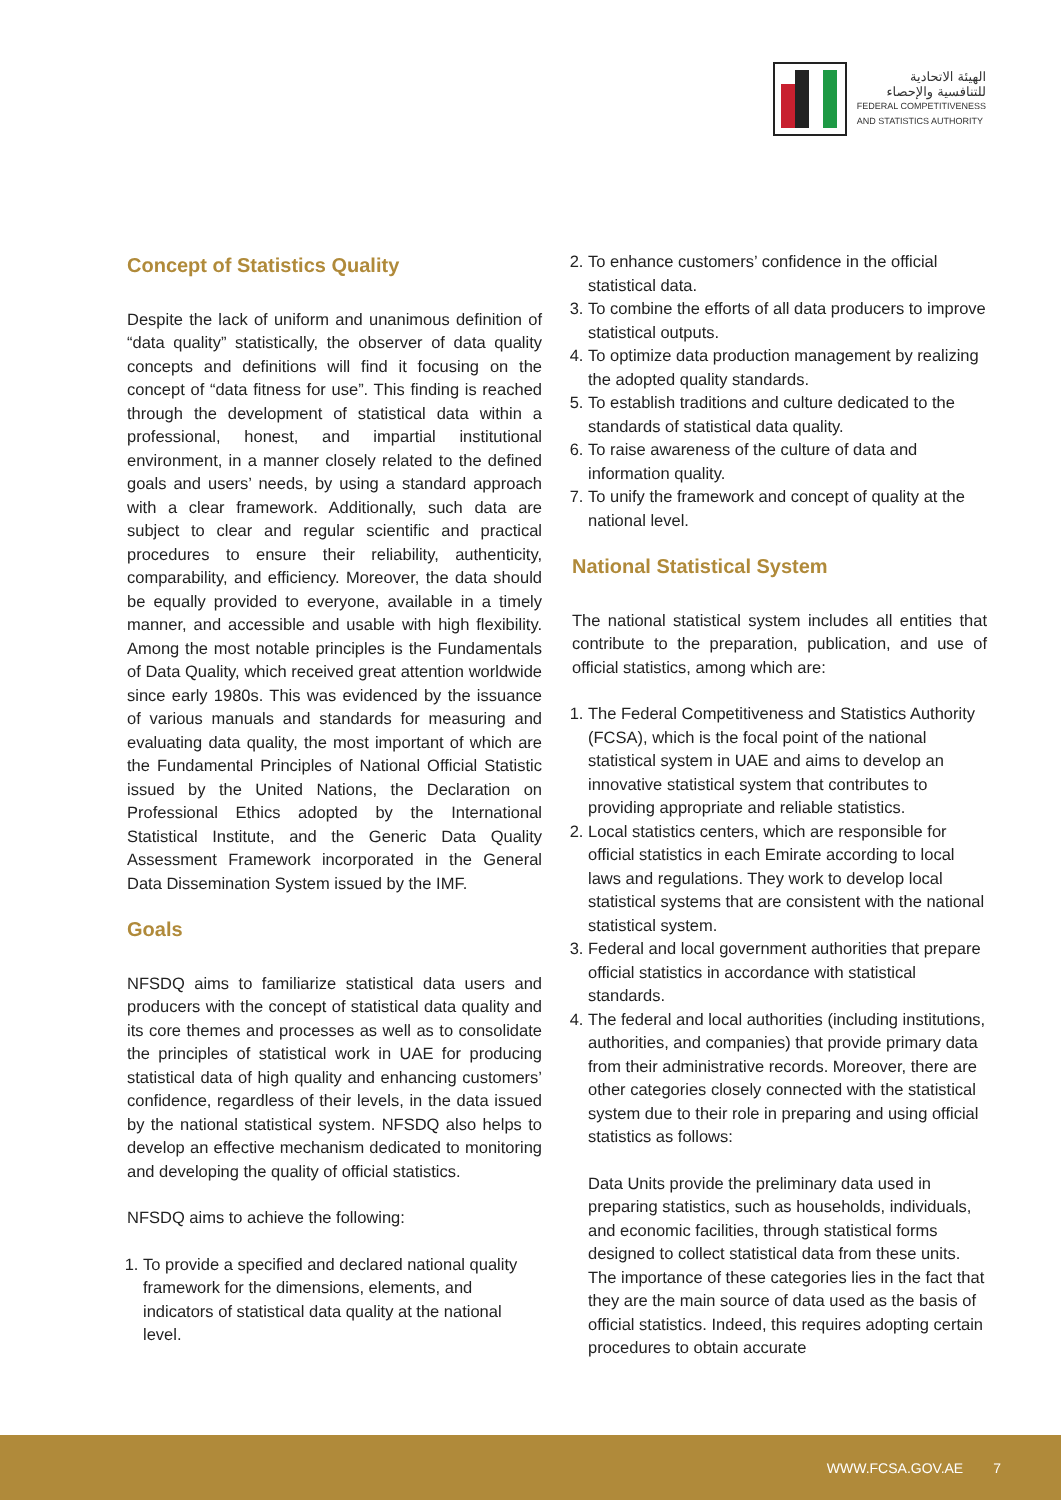الهيئة الاتحادية
للتنافسية والإحصاء
FEDERAL COMPETITIVENESS
AND STATISTICS AUTHORITY
Concept of Statistics Quality
Despite the lack of uniform and unanimous definition of “data quality” statistically, the observer of data quality concepts and definitions will find it focusing on the concept of “data fitness for use”. This finding is reached through the development of statistical data within a professional, honest, and impartial institutional environment, in a manner closely related to the defined goals and users’ needs, by using a standard approach with a clear framework. Additionally, such data are subject to clear and regular scientific and practical procedures to ensure their reliability, authenticity, comparability, and efficiency. Moreover, the data should be equally provided to everyone, available in a timely manner, and accessible and usable with high flexibility. Among the most notable principles is the Fundamentals of Data Quality, which received great attention worldwide since early 1980s. This was evidenced by the issuance of various manuals and standards for measuring and evaluating data quality, the most important of which are the Fundamental Principles of National Official Statistic issued by the United Nations, the Declaration on Professional Ethics adopted by the International Statistical Institute, and the Generic Data Quality Assessment Framework incorporated in the General Data Dissemination System issued by the IMF.
Goals
NFSDQ aims to familiarize statistical data users and producers with the concept of statistical data quality and its core themes and processes as well as to consolidate the principles of statistical work in UAE for producing statistical data of high quality and enhancing customers’ confidence, regardless of their levels, in the data issued by the national statistical system. NFSDQ also helps to develop an effective mechanism dedicated to monitoring and developing the quality of official statistics.
NFSDQ aims to achieve the following:
1. To provide a specified and declared national quality framework for the dimensions, elements, and indicators of statistical data quality at the national level.
2. To enhance customers’ confidence in the official statistical data.
3. To combine the efforts of all data producers to improve statistical outputs.
4. To optimize data production management by realizing the adopted quality standards.
5. To establish traditions and culture dedicated to the standards of statistical data quality.
6. To raise awareness of the culture of data and information quality.
7. To unify the framework and concept of quality at the national level.
National Statistical System
The national statistical system includes all entities that contribute to the preparation, publication, and use of official statistics, among which are:
1. The Federal Competitiveness and Statistics Authority (FCSA), which is the focal point of the national statistical system in UAE and aims to develop an innovative statistical system that contributes to providing appropriate and reliable statistics.
2. Local statistics centers, which are responsible for official statistics in each Emirate according to local laws and regulations. They work to develop local statistical systems that are consistent with the national statistical system.
3. Federal and local government authorities that prepare official statistics in accordance with statistical standards.
4. The federal and local authorities (including institutions, authorities, and companies) that provide primary data from their administrative records. Moreover, there are other categories closely connected with the statistical system due to their role in preparing and using official statistics as follows:
Data Units provide the preliminary data used in preparing statistics, such as households, individuals, and economic facilities, through statistical forms designed to collect statistical data from these units. The importance of these categories lies in the fact that they are the main source of data used as the basis of official statistics. Indeed, this requires adopting certain procedures to obtain accurate
WWW.FCSA.GOV.AE 7